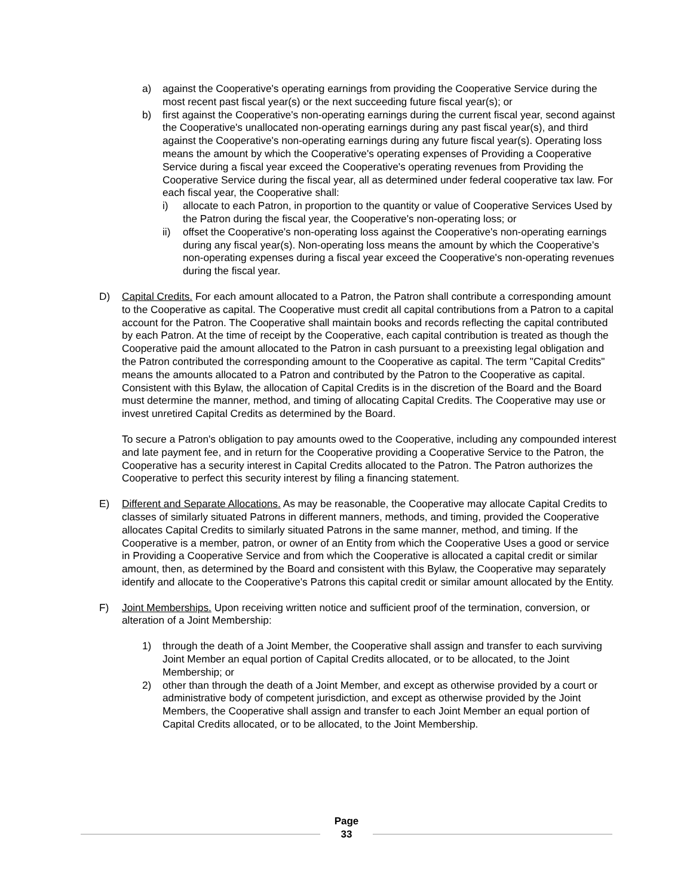a) against the Cooperative's operating earnings from providing the Cooperative Service during the most recent past fiscal year(s) or the next succeeding future fiscal year(s); or
b) first against the Cooperative's non-operating earnings during the current fiscal year, second against the Cooperative's unallocated non-operating earnings during any past fiscal year(s), and third against the Cooperative's non-operating earnings during any future fiscal year(s). Operating loss means the amount by which the Cooperative's operating expenses of Providing a Cooperative Service during a fiscal year exceed the Cooperative's operating revenues from Providing the Cooperative Service during the fiscal year, all as determined under federal cooperative tax law. For each fiscal year, the Cooperative shall:
i) allocate to each Patron, in proportion to the quantity or value of Cooperative Services Used by the Patron during the fiscal year, the Cooperative's non-operating loss; or
ii) offset the Cooperative's non-operating loss against the Cooperative's non-operating earnings during any fiscal year(s). Non-operating loss means the amount by which the Cooperative's non-operating expenses during a fiscal year exceed the Cooperative's non-operating revenues during the fiscal year.
D) Capital Credits. For each amount allocated to a Patron, the Patron shall contribute a corresponding amount to the Cooperative as capital. The Cooperative must credit all capital contributions from a Patron to a capital account for the Patron. The Cooperative shall maintain books and records reflecting the capital contributed by each Patron. At the time of receipt by the Cooperative, each capital contribution is treated as though the Cooperative paid the amount allocated to the Patron in cash pursuant to a preexisting legal obligation and the Patron contributed the corresponding amount to the Cooperative as capital. The term "Capital Credits" means the amounts allocated to a Patron and contributed by the Patron to the Cooperative as capital. Consistent with this Bylaw, the allocation of Capital Credits is in the discretion of the Board and the Board must determine the manner, method, and timing of allocating Capital Credits. The Cooperative may use or invest unretired Capital Credits as determined by the Board.
To secure a Patron's obligation to pay amounts owed to the Cooperative, including any compounded interest and late payment fee, and in return for the Cooperative providing a Cooperative Service to the Patron, the Cooperative has a security interest in Capital Credits allocated to the Patron. The Patron authorizes the Cooperative to perfect this security interest by filing a financing statement.
E) Different and Separate Allocations. As may be reasonable, the Cooperative may allocate Capital Credits to classes of similarly situated Patrons in different manners, methods, and timing, provided the Cooperative allocates Capital Credits to similarly situated Patrons in the same manner, method, and timing. If the Cooperative is a member, patron, or owner of an Entity from which the Cooperative Uses a good or service in Providing a Cooperative Service and from which the Cooperative is allocated a capital credit or similar amount, then, as determined by the Board and consistent with this Bylaw, the Cooperative may separately identify and allocate to the Cooperative's Patrons this capital credit or similar amount allocated by the Entity.
F) Joint Memberships. Upon receiving written notice and sufficient proof of the termination, conversion, or alteration of a Joint Membership:
1) through the death of a Joint Member, the Cooperative shall assign and transfer to each surviving Joint Member an equal portion of Capital Credits allocated, or to be allocated, to the Joint Membership; or
2) other than through the death of a Joint Member, and except as otherwise provided by a court or administrative body of competent jurisdiction, and except as otherwise provided by the Joint Members, the Cooperative shall assign and transfer to each Joint Member an equal portion of Capital Credits allocated, or to be allocated, to the Joint Membership.
Page
33